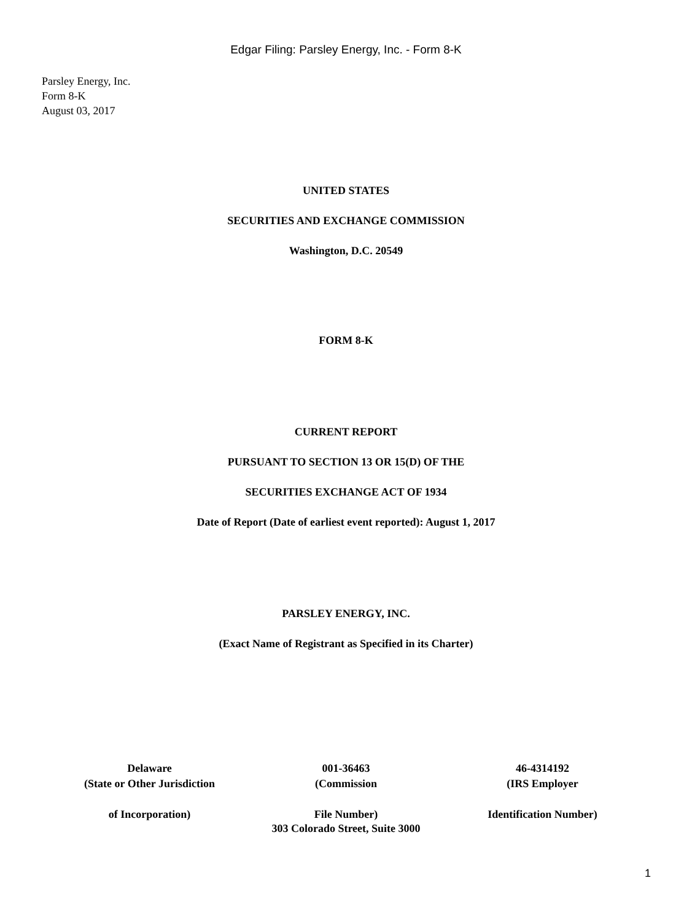Edgar Filing: Parsley Energy, Inc. - Form 8-K
Parsley Energy, Inc.
Form 8-K
August 03, 2017
UNITED STATES
SECURITIES AND EXCHANGE COMMISSION
Washington, D.C. 20549
FORM 8-K
CURRENT REPORT
PURSUANT TO SECTION 13 OR 15(D) OF THE
SECURITIES EXCHANGE ACT OF 1934
Date of Report (Date of earliest event reported): August 1, 2017
PARSLEY ENERGY, INC.
(Exact Name of Registrant as Specified in its Charter)
| Delaware | 001-36463 | 46-4314192 |
| (State or Other Jurisdiction | (Commission | (IRS Employer |
| of Incorporation) | File Number) | Identification Number) |
303 Colorado Street, Suite 3000
1